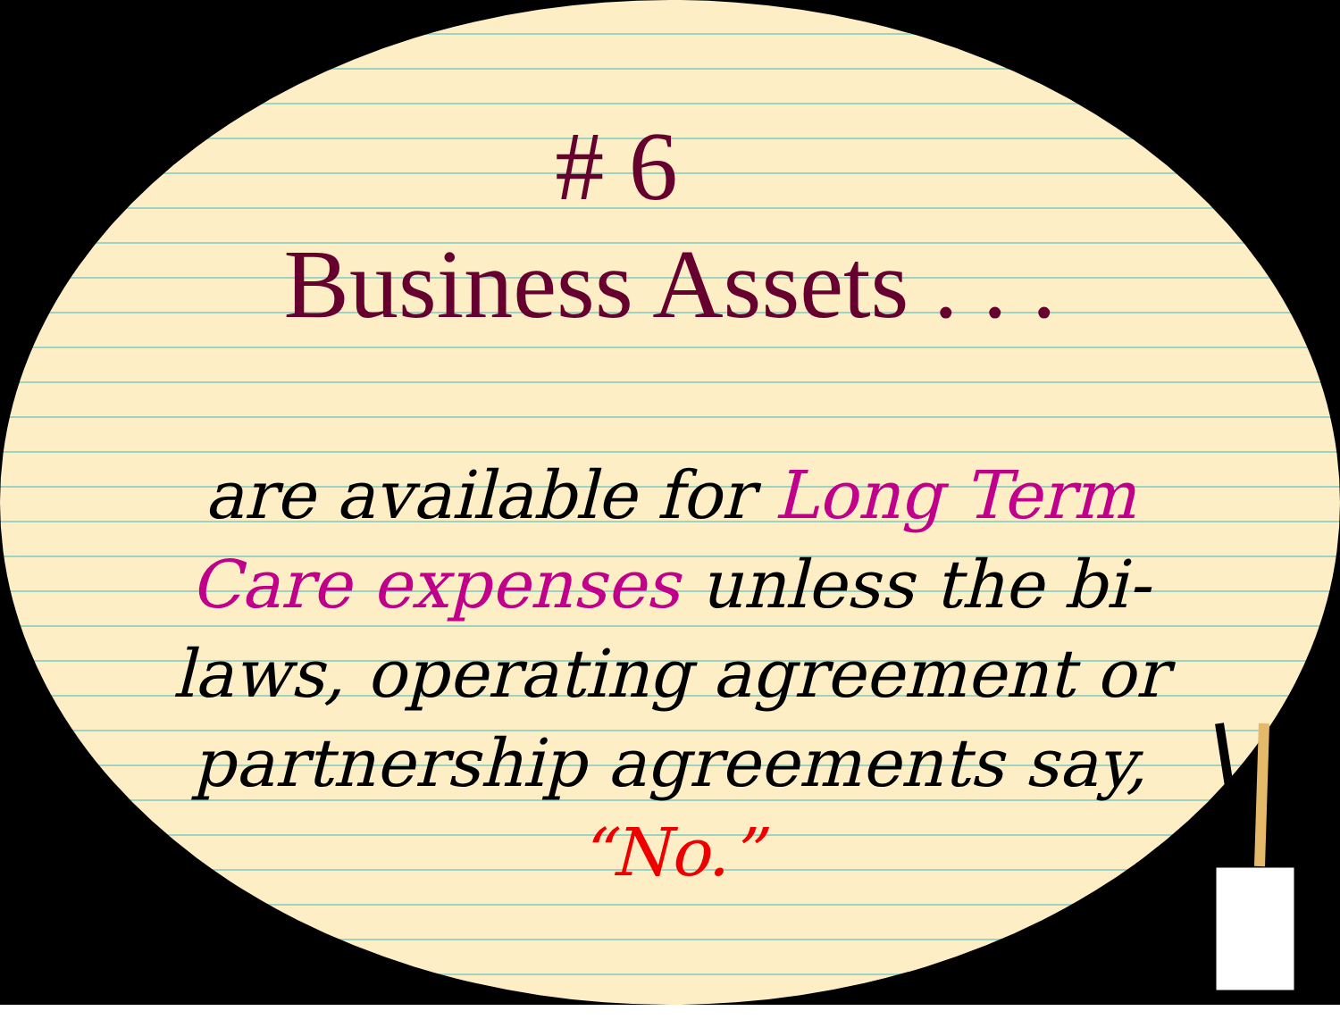# 6
Business Assets . . .
are available for Long Term Care expenses unless the bi-laws, operating agreement or partnership agreements say,
“No.”